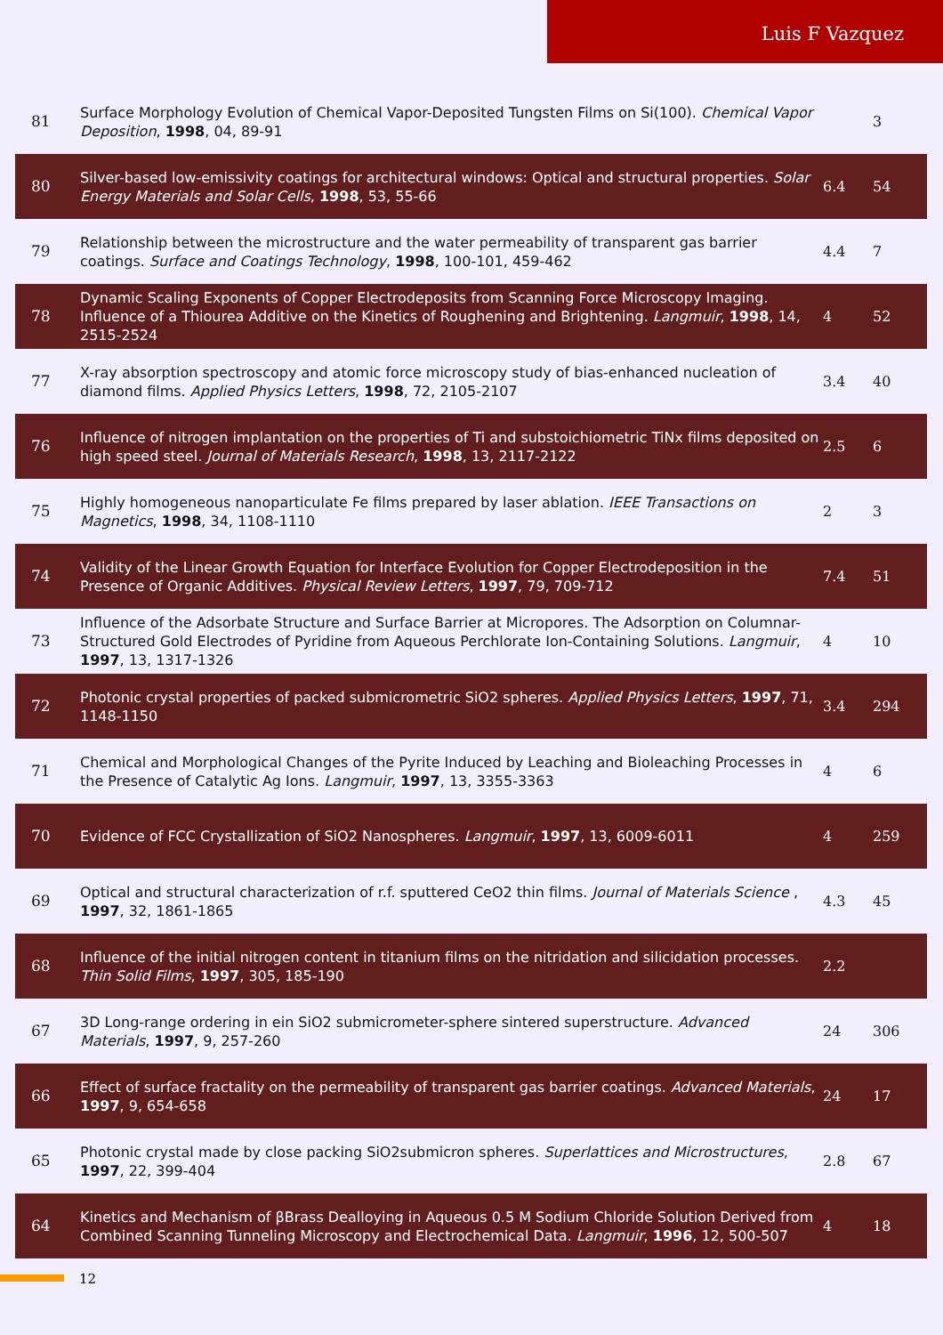Luis F Vazquez
| 81 | Surface Morphology Evolution of Chemical Vapor-Deposited Tungsten Films on Si(100). Chemical Vapor Deposition , 1998 , 04, 89-91 | | 3 |
| 80 | Silver-based low-emissivity coatings for architectural windows: Optical and structural properties. Solar Energy Materials and Solar Cells , 1998 , 53, 55-66 | 6.4 | 54 |
| 79 | Relationship between the microstructure and the water permeability of transparent gas barrier coatings. Surface and Coatings Technology , 1998 , 100-101, 459-462 | 4.4 | 7 |
| 78 | Dynamic Scaling Exponents of Copper Electrodeposits from Scanning Force Microscopy Imaging. Influence of a Thiourea Additive on the Kinetics of Roughening and Brightening. Langmuir , 1998 , 14, 2515-2524 | 4 | 52 |
| 77 | X-ray absorption spectroscopy and atomic force microscopy study of bias-enhanced nucleation of diamond films. Applied Physics Letters , 1998 , 72, 2105-2107 | 3.4 | 40 |
| 76 | Influence of nitrogen implantation on the properties of Ti and substoichiometric TiNx films deposited on high speed steel. Journal of Materials Research , 1998 , 13, 2117-2122 | 2.5 | 6 |
| 75 | Highly homogeneous nanoparticulate Fe films prepared by laser ablation. IEEE Transactions on Magnetics , 1998 , 34, 1108-1110 | 2 | 3 |
| 74 | Validity of the Linear Growth Equation for Interface Evolution for Copper Electrodeposition in the Presence of Organic Additives. Physical Review Letters , 1997 , 79, 709-712 | 7.4 | 51 |
| 73 | Influence of the Adsorbate Structure and Surface Barrier at Micropores. The Adsorption on Columnar-Structured Gold Electrodes of Pyridine from Aqueous Perchlorate Ion-Containing Solutions. Langmuir , 1997 , 13, 1317-1326 | 4 | 10 |
| 72 | Photonic crystal properties of packed submicrometric SiO2 spheres. Applied Physics Letters , 1997 , 71, 1148-1150 | 3.4 | 294 |
| 71 | Chemical and Morphological Changes of the Pyrite Induced by Leaching and Bioleaching Processes in the Presence of Catalytic Ag Ions. Langmuir , 1997 , 13, 3355-3363 | 4 | 6 |
| 70 | Evidence of FCC Crystallization of SiO2 Nanospheres. Langmuir , 1997 , 13, 6009-6011 | 4 | 259 |
| 69 | Optical and structural characterization of r.f. sputtered CeO2 thin films. Journal of Materials Science , 1997 , 32, 1861-1865 | 4.3 | 45 |
| 68 | Influence of the initial nitrogen content in titanium films on the nitridation and silicidation processes. Thin Solid Films , 1997 , 305, 185-190 | 2.2 | |
| 67 | 3D Long-range ordering in ein SiO2 submicrometer-sphere sintered superstructure. Advanced Materials , 1997 , 9, 257-260 | 24 | 306 |
| 66 | Effect of surface fractality on the permeability of transparent gas barrier coatings. Advanced Materials , 1997 , 9, 654-658 | 24 | 17 |
| 65 | Photonic crystal made by close packing SiO2submicron spheres. Superlattices and Microstructures , 1997 , 22, 399-404 | 2.8 | 67 |
| 64 | Kinetics and Mechanism of βBrass Dealloying in Aqueous 0.5 M Sodium Chloride Solution Derived from Combined Scanning Tunneling Microscopy and Electrochemical Data. Langmuir , 1996 , 12, 500-507 | 4 | 18 |
12